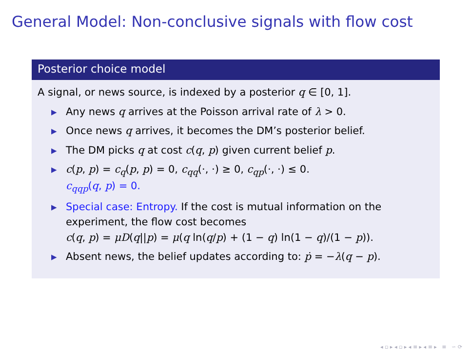General Model: Non-conclusive signals with flow cost
Posterior choice model
A signal, or news source, is indexed by a posterior q ∈ [0, 1].
▶ Any news q arrives at the Poisson arrival rate of λ > 0.
▶ Once news q arrives, it becomes the DM’s posterior belief.
▶ The DM picks q at cost c(q, p) given current belief p.
▶ c(p, p) = c<sub>q</sub>(p, p) = 0, c<sub>qq</sub>(·, ·) ≥ 0, c<sub>qp</sub>(·, ·) ≤ 0.
c<sub>qqp</sub>(q, p) = 0.
▶ Special case: Entropy. If the cost is mutual information on the experiment, the flow cost becomes
c(q, p) = μD(q||p) = μ(q ln(q/p) + (1 − q) ln(1 − q)/(1 − p)).
▶ Absent news, the belief updates according to: ṗ = −λ(q − p).
◂ ▫ ▸ ◂ ▫ ▸ ◂ ≡ ▸ ◂ ≡ ▸ ≡ ∽ ⟳